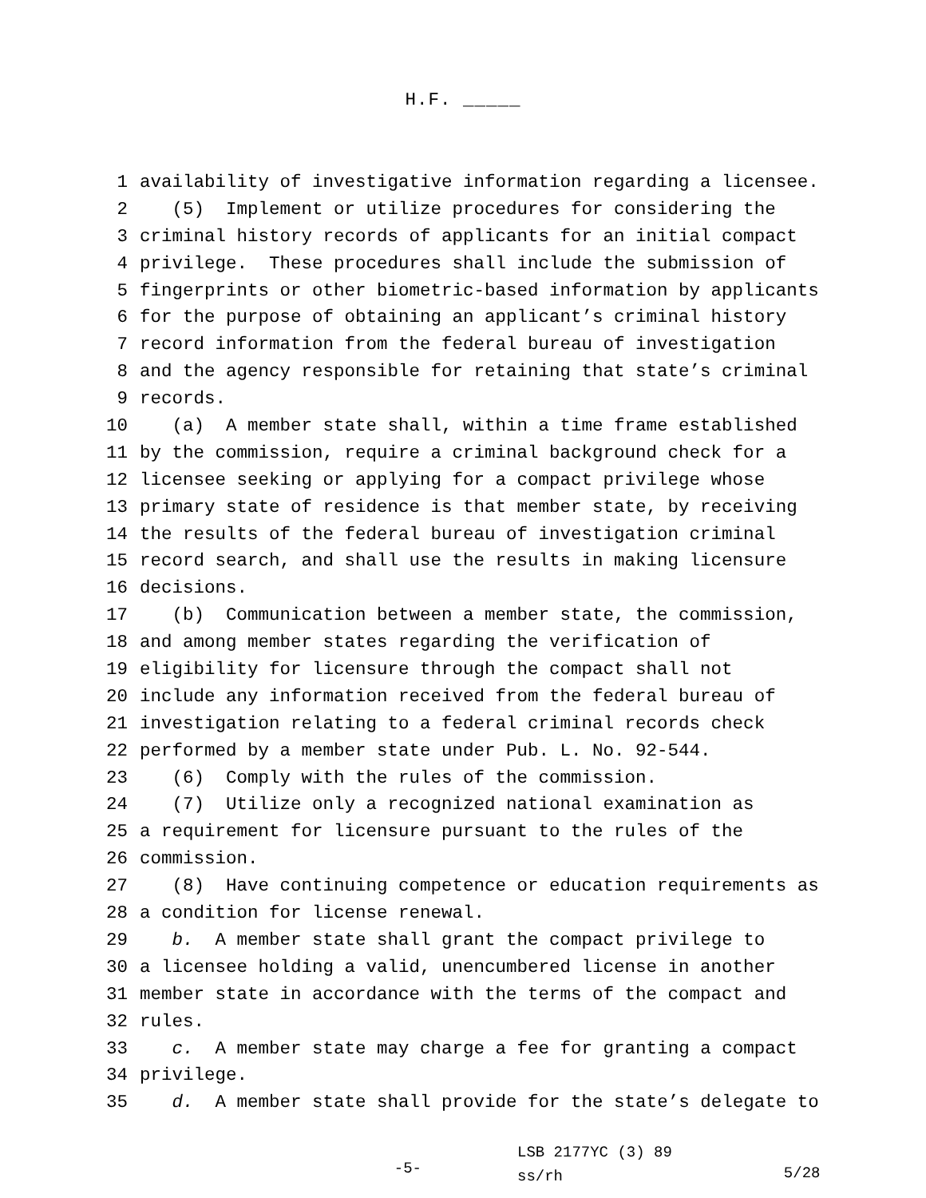H.F. _____
1 availability of investigative information regarding a licensee.
2 (5) Implement or utilize procedures for considering the
3 criminal history records of applicants for an initial compact
4 privilege. These procedures shall include the submission of
5 fingerprints or other biometric-based information by applicants
6 for the purpose of obtaining an applicant’s criminal history
7 record information from the federal bureau of investigation
8 and the agency responsible for retaining that state’s criminal
9 records.
10 (a) A member state shall, within a time frame established
11 by the commission, require a criminal background check for a
12 licensee seeking or applying for a compact privilege whose
13 primary state of residence is that member state, by receiving
14 the results of the federal bureau of investigation criminal
15 record search, and shall use the results in making licensure
16 decisions.
17 (b) Communication between a member state, the commission,
18 and among member states regarding the verification of
19 eligibility for licensure through the compact shall not
20 include any information received from the federal bureau of
21 investigation relating to a federal criminal records check
22 performed by a member state under Pub. L. No. 92-544.
23 (6) Comply with the rules of the commission.
24 (7) Utilize only a recognized national examination as
25 a requirement for licensure pursuant to the rules of the
26 commission.
27 (8) Have continuing competence or education requirements as
28 a condition for license renewal.
29 b. A member state shall grant the compact privilege to
30 a licensee holding a valid, unencumbered license in another
31 member state in accordance with the terms of the compact and
32 rules.
33 c. A member state may charge a fee for granting a compact
34 privilege.
35 d. A member state shall provide for the state’s delegate to
-5-
LSB 2177YC (3) 89
ss/rh
5/28